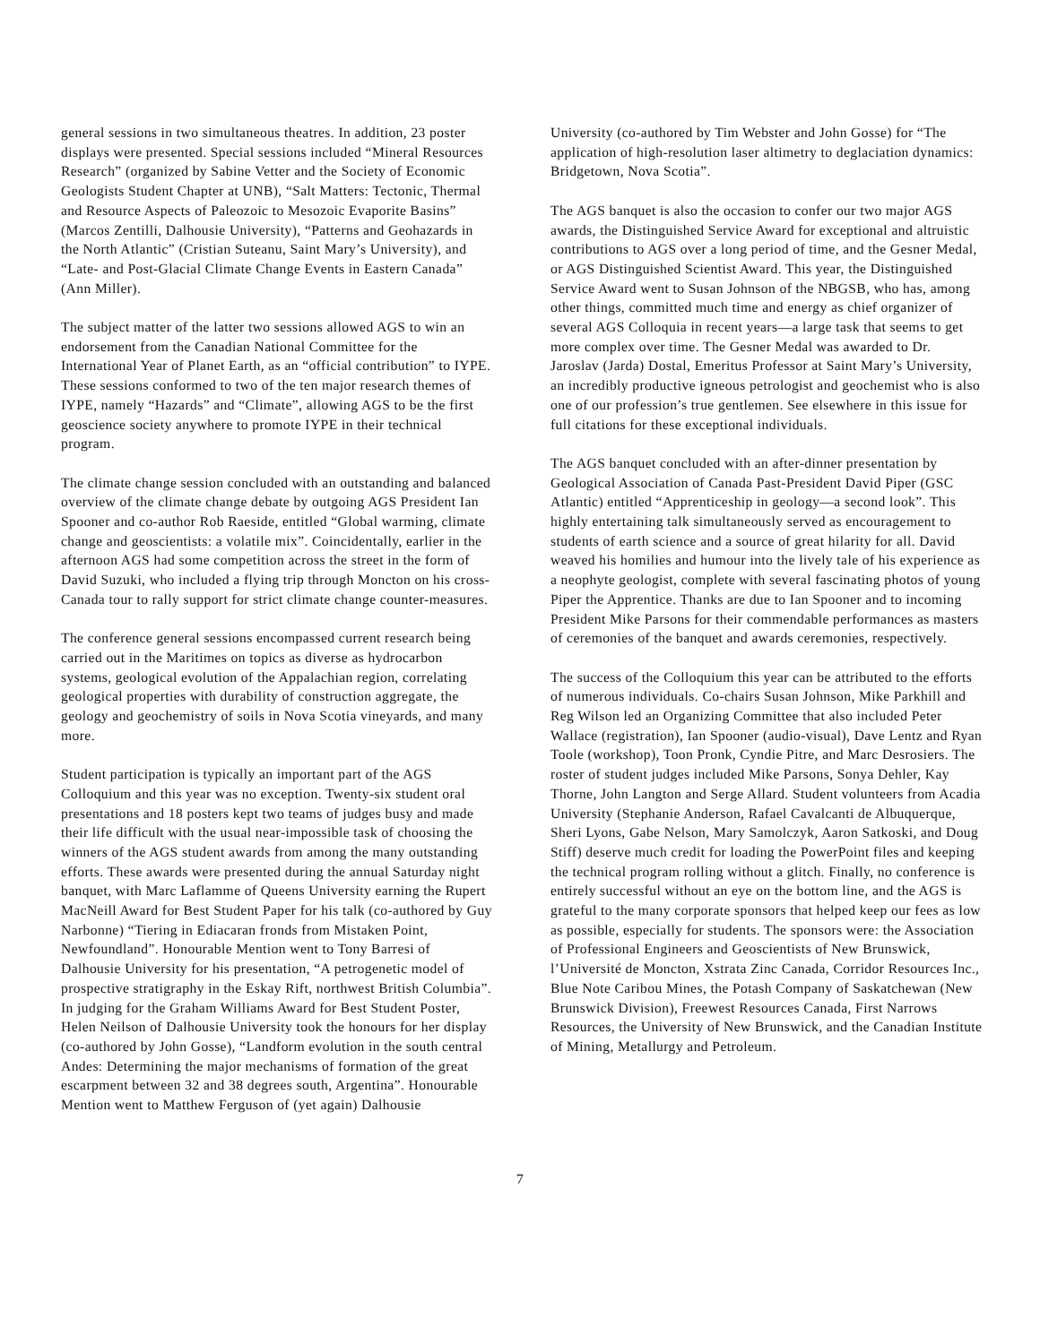general sessions in two simultaneous theatres. In addition, 23 poster displays were presented. Special sessions included “Mineral Resources Research” (organized by Sabine Vetter and the Society of Economic Geologists Student Chapter at UNB), “Salt Matters: Tectonic, Thermal and Resource Aspects of Paleozoic to Mesozoic Evaporite Basins” (Marcos Zentilli, Dalhousie University), “Patterns and Geohazards in the North Atlantic” (Cristian Suteanu, Saint Mary’s University), and “Late- and Post-Glacial Climate Change Events in Eastern Canada” (Ann Miller).
The subject matter of the latter two sessions allowed AGS to win an endorsement from the Canadian National Committee for the International Year of Planet Earth, as an “official contribution” to IYPE. These sessions conformed to two of the ten major research themes of IYPE, namely “Hazards” and “Climate”, allowing AGS to be the first geoscience society anywhere to promote IYPE in their technical program.
The climate change session concluded with an outstanding and balanced overview of the climate change debate by outgoing AGS President Ian Spooner and co-author Rob Raeside, entitled “Global warming, climate change and geoscientists: a volatile mix”. Coincidentally, earlier in the afternoon AGS had some competition across the street in the form of David Suzuki, who included a flying trip through Moncton on his cross-Canada tour to rally support for strict climate change counter-measures.
The conference general sessions encompassed current research being carried out in the Maritimes on topics as diverse as hydrocarbon systems, geological evolution of the Appalachian region, correlating geological properties with durability of construction aggregate, the geology and geochemistry of soils in Nova Scotia vineyards, and many more.
Student participation is typically an important part of the AGS Colloquium and this year was no exception. Twenty-six student oral presentations and 18 posters kept two teams of judges busy and made their life difficult with the usual near-impossible task of choosing the winners of the AGS student awards from among the many outstanding efforts. These awards were presented during the annual Saturday night banquet, with Marc Laflamme of Queens University earning the Rupert MacNeill Award for Best Student Paper for his talk (co-authored by Guy Narbonne) “Tiering in Ediacaran fronds from Mistaken Point, Newfoundland”. Honourable Mention went to Tony Barresi of Dalhousie University for his presentation, “A petrogenetic model of prospective stratigraphy in the Eskay Rift, northwest British Columbia”. In judging for the Graham Williams Award for Best Student Poster, Helen Neilson of Dalhousie University took the honours for her display (co-authored by John Gosse), “Landform evolution in the south central Andes: Determining the major mechanisms of formation of the great escarpment between 32 and 38 degrees south, Argentina”. Honourable Mention went to Matthew Ferguson of (yet again) Dalhousie
University (co-authored by Tim Webster and John Gosse) for “The application of high-resolution laser altimetry to deglaciation dynamics: Bridgetown, Nova Scotia”.
The AGS banquet is also the occasion to confer our two major AGS awards, the Distinguished Service Award for exceptional and altruistic contributions to AGS over a long period of time, and the Gesner Medal, or AGS Distinguished Scientist Award. This year, the Distinguished Service Award went to Susan Johnson of the NBGSB, who has, among other things, committed much time and energy as chief organizer of several AGS Colloquia in recent years—a large task that seems to get more complex over time. The Gesner Medal was awarded to Dr. Jaroslav (Jarda) Dostal, Emeritus Professor at Saint Mary’s University, an incredibly productive igneous petrologist and geochemist who is also one of our profession’s true gentlemen. See elsewhere in this issue for full citations for these exceptional individuals.
The AGS banquet concluded with an after-dinner presentation by Geological Association of Canada Past-President David Piper (GSC Atlantic) entitled “Apprenticeship in geology—a second look”. This highly entertaining talk simultaneously served as encouragement to students of earth science and a source of great hilarity for all. David weaved his homilies and humour into the lively tale of his experience as a neophyte geologist, complete with several fascinating photos of young Piper the Apprentice. Thanks are due to Ian Spooner and to incoming President Mike Parsons for their commendable performances as masters of ceremonies of the banquet and awards ceremonies, respectively.
The success of the Colloquium this year can be attributed to the efforts of numerous individuals. Co-chairs Susan Johnson, Mike Parkhill and Reg Wilson led an Organizing Committee that also included Peter Wallace (registration), Ian Spooner (audio-visual), Dave Lentz and Ryan Toole (workshop), Toon Pronk, Cyndie Pitre, and Marc Desrosiers. The roster of student judges included Mike Parsons, Sonya Dehler, Kay Thorne, John Langton and Serge Allard. Student volunteers from Acadia University (Stephanie Anderson, Rafael Cavalcanti de Albuquerque, Sheri Lyons, Gabe Nelson, Mary Samolczyk, Aaron Satkoski, and Doug Stiff) deserve much credit for loading the PowerPoint files and keeping the technical program rolling without a glitch. Finally, no conference is entirely successful without an eye on the bottom line, and the AGS is grateful to the many corporate sponsors that helped keep our fees as low as possible, especially for students. The sponsors were: the Association of Professional Engineers and Geoscientists of New Brunswick, l’Université de Moncton, Xstrata Zinc Canada, Corridor Resources Inc., Blue Note Caribou Mines, the Potash Company of Saskatchewan (New Brunswick Division), Freewest Resources Canada, First Narrows Resources, the University of New Brunswick, and the Canadian Institute of Mining, Metallurgy and Petroleum.
7